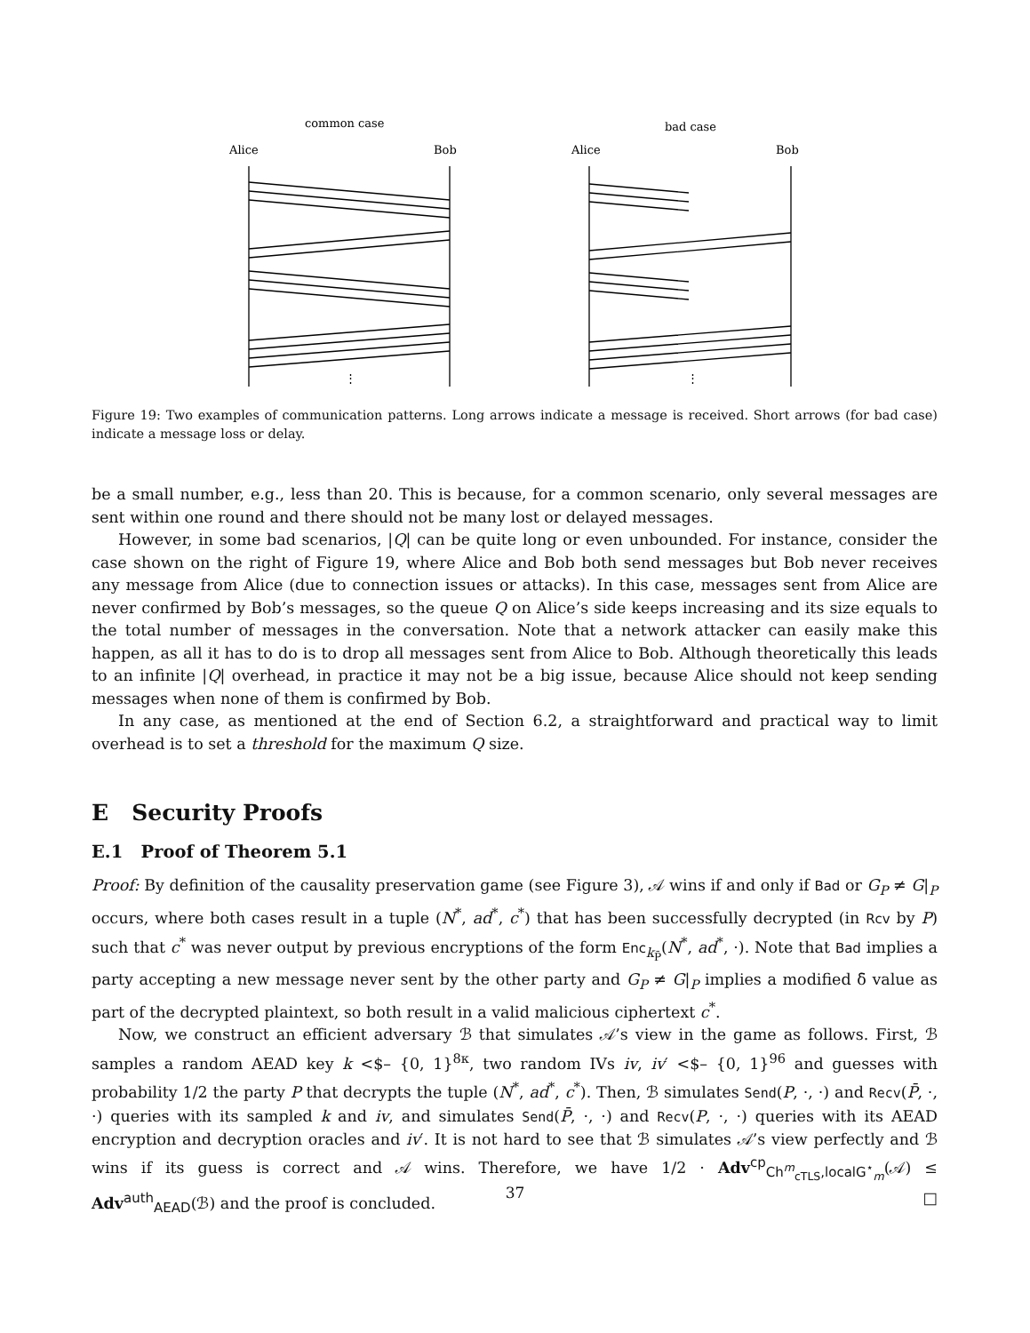common case
bad case
Alice
Bob
Alice
Bob
⋮
⋮
Figure 19: Two examples of communication patterns. Long arrows indicate a message is received. Short arrows (for bad case) indicate a message loss or delay.
be a small number, e.g., less than 20. This is because, for a common scenario, only several messages are sent within one round and there should not be many lost or delayed messages.
However, in some bad scenarios, |Q| can be quite long or even unbounded. For instance, consider the case shown on the right of Figure 19, where Alice and Bob both send messages but Bob never receives any message from Alice (due to connection issues or attacks). In this case, messages sent from Alice are never confirmed by Bob’s messages, so the queue Q on Alice’s side keeps increasing and its size equals to the total number of messages in the conversation. Note that a network attacker can easily make this happen, as all it has to do is to drop all messages sent from Alice to Bob. Although theoretically this leads to an infinite |Q| overhead, in practice it may not be a big issue, because Alice should not keep sending messages when none of them is confirmed by Bob.
In any case, as mentioned at the end of Section 6.2, a straightforward and practical way to limit overhead is to set a threshold for the maximum Q size.
E Security Proofs
E.1 Proof of Theorem 5.1
Proof: By definition of the causality preservation game (see Figure 3), 𝒜 wins if and only if Bad or G<sub>P</sub> ≠ G|<sub>P</sub> occurs, where both cases result in a tuple (N<sup>*</sup>, ad<sup>*</sup>, c<sup>*</sup>) that has been successfully decrypted (in Rcv by P) such that c<sup>*</sup> was never output by previous encryptions of the form Enc<sub>k<sub>P̄</sub></sub>(N<sup>*</sup>, ad<sup>*</sup>, ·). Note that Bad implies a party accepting a new message never sent by the other party and G<sub>P</sub> ≠ G|<sub>P</sub> implies a modified δ̄ value as part of the decrypted plaintext, so both result in a valid malicious ciphertext c<sup>*</sup>.
Now, we construct an efficient adversary ℬ that simulates 𝒜’s view in the game as follows. First, ℬ samples a random AEAD key k <$– {0, 1}<sup>8κ</sup>, two random IVs iv, iv′ <$– {0, 1}<sup>96</sup> and guesses with probability 1/2 the party P that decrypts the tuple (N<sup>*</sup>, ad<sup>*</sup>, c<sup>*</sup>). Then, ℬ simulates Send(P, ·, ·) and Recv(P̄, ·, ·) queries with its sampled k and iv, and simulates Send(P̄, ·, ·) and Recv(P, ·, ·) queries with its AEAD encryption and decryption oracles and iv′. It is not hard to see that ℬ simulates 𝒜’s view perfectly and ℬ wins if its guess is correct and 𝒜 wins. Therefore, we have 1/2 · Adv<sup>cp</sup><sub>Ch<sup>m</sup><sub>cTLS</sub>,localG<sup>⋆</sup><sub>m</sub></sub>(𝒜) ≤ Adv<sup>auth</sup><sub>AEAD</sub>(ℬ) and the proof is concluded. □
37